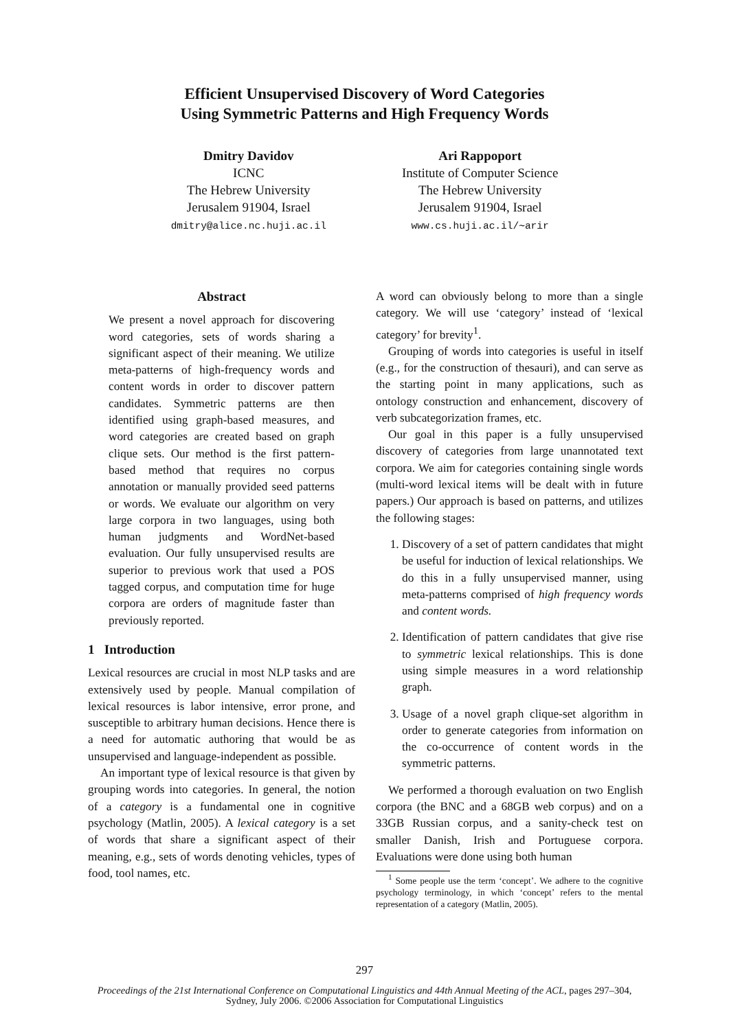Efficient Unsupervised Discovery of Word Categories
Using Symmetric Patterns and High Frequency Words
Dmitry Davidov
ICNC
The Hebrew University
Jerusalem 91904, Israel
dmitry@alice.nc.huji.ac.il
Ari Rappoport
Institute of Computer Science
The Hebrew University
Jerusalem 91904, Israel
www.cs.huji.ac.il/∼arir
Abstract
We present a novel approach for discovering word categories, sets of words sharing a significant aspect of their meaning. We utilize meta-patterns of high-frequency words and content words in order to discover pattern candidates. Symmetric patterns are then identified using graph-based measures, and word categories are created based on graph clique sets. Our method is the first pattern-based method that requires no corpus annotation or manually provided seed patterns or words. We evaluate our algorithm on very large corpora in two languages, using both human judgments and WordNet-based evaluation. Our fully unsupervised results are superior to previous work that used a POS tagged corpus, and computation time for huge corpora are orders of magnitude faster than previously reported.
1 Introduction
Lexical resources are crucial in most NLP tasks and are extensively used by people. Manual compilation of lexical resources is labor intensive, error prone, and susceptible to arbitrary human decisions. Hence there is a need for automatic authoring that would be as unsupervised and language-independent as possible.
An important type of lexical resource is that given by grouping words into categories. In general, the notion of a category is a fundamental one in cognitive psychology (Matlin, 2005). A lexical category is a set of words that share a significant aspect of their meaning, e.g., sets of words denoting vehicles, types of food, tool names, etc.
A word can obviously belong to more than a single category. We will use ‘category’ instead of ‘lexical category’ for brevity<sup>1</sup>.
Grouping of words into categories is useful in itself (e.g., for the construction of thesauri), and can serve as the starting point in many applications, such as ontology construction and enhancement, discovery of verb subcategorization frames, etc.
Our goal in this paper is a fully unsupervised discovery of categories from large unannotated text corpora. We aim for categories containing single words (multi-word lexical items will be dealt with in future papers.) Our approach is based on patterns, and utilizes the following stages:
1. Discovery of a set of pattern candidates that might be useful for induction of lexical relationships. We do this in a fully unsupervised manner, using meta-patterns comprised of high frequency words and content words.
2. Identification of pattern candidates that give rise to symmetric lexical relationships. This is done using simple measures in a word relationship graph.
3. Usage of a novel graph clique-set algorithm in order to generate categories from information on the co-occurrence of content words in the symmetric patterns.
We performed a thorough evaluation on two English corpora (the BNC and a 68GB web corpus) and on a 33GB Russian corpus, and a sanity-check test on smaller Danish, Irish and Portuguese corpora. Evaluations were done using both human
<sup>1</sup> Some people use the term ‘concept’. We adhere to the cognitive psychology terminology, in which ‘concept’ refers to the mental representation of a category (Matlin, 2005).
297
Proceedings of the 21st International Conference on Computational Linguistics and 44th Annual Meeting of the ACL, pages 297–304,
Sydney, July 2006. ©2006 Association for Computational Linguistics